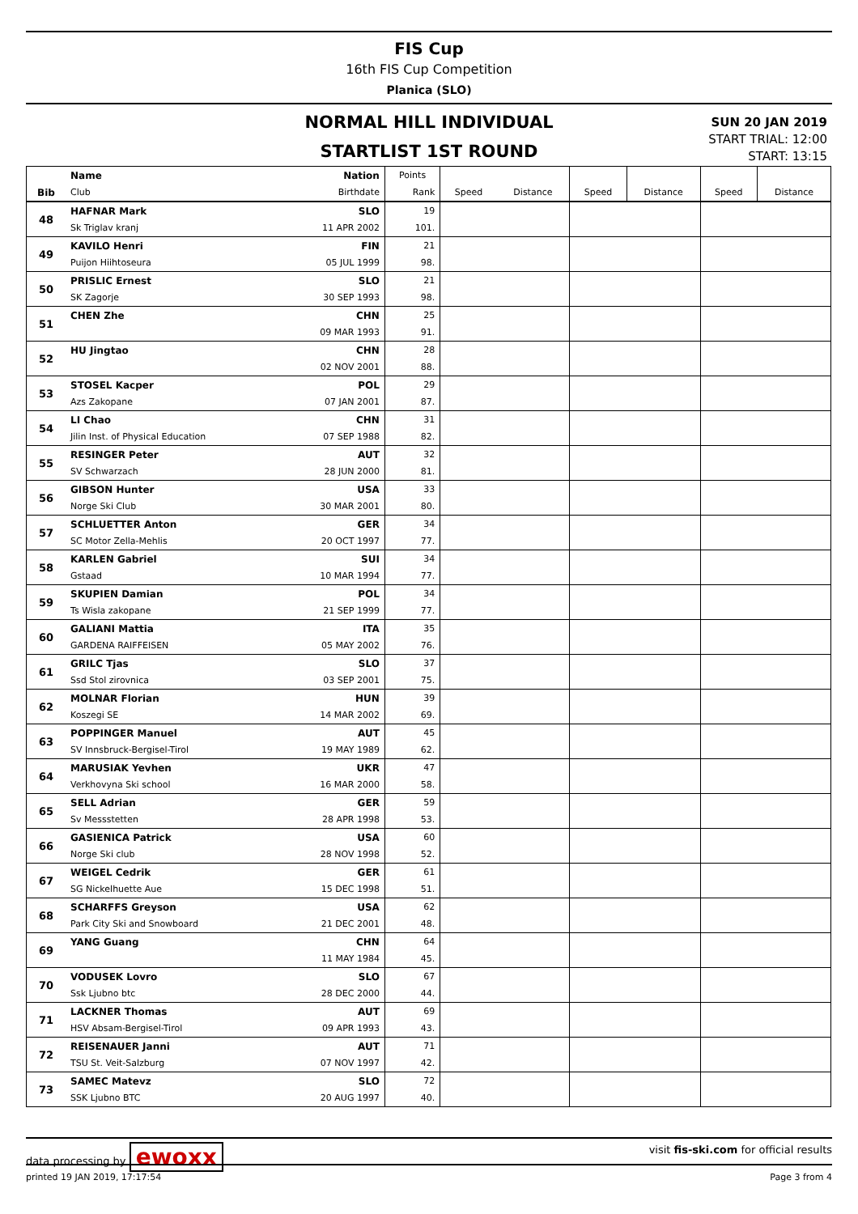FIS Cup
16th FIS Cup Competition
Planica (SLO)
NORMAL HILL INDIVIDUAL
STARTLIST 1ST ROUND
SUN 20 JAN 2019
START TRIAL: 12:00
START: 13:15
| | Name | Nation | Points | | | | | | |
| --- | --- | --- | --- | --- | --- | --- | --- | --- | --- |
| Bib | Club | Birthdate | Rank | Speed | Distance | Speed | Distance | Speed | Distance |
| 48 | HAFNAR Mark | SLO | 19 | | | | | | |
| | Sk Triglav kranj | 11 APR 2002 | 101. | | | | | | |
| 49 | KAVILO Henri | FIN | 21 | | | | | | |
| | Puijon Hiihtoseura | 05 JUL 1999 | 98. | | | | | | |
| 50 | PRISLIC Ernest | SLO | 21 | | | | | | |
| | SK Zagorje | 30 SEP 1993 | 98. | | | | | | |
| 51 | CHEN Zhe | CHN | 25 | | | | | | |
| | | 09 MAR 1993 | 91. | | | | | | |
| 52 | HU Jingtao | CHN | 28 | | | | | | |
| | | 02 NOV 2001 | 88. | | | | | | |
| 53 | STOSEL Kacper | POL | 29 | | | | | | |
| | Azs Zakopane | 07 JAN 2001 | 87. | | | | | | |
| 54 | LI Chao | CHN | 31 | | | | | | |
| | Jilin Inst. of Physical Education | 07 SEP 1988 | 82. | | | | | | |
| 55 | RESINGER Peter | AUT | 32 | | | | | | |
| | SV Schwarzach | 28 JUN 2000 | 81. | | | | | | |
| 56 | GIBSON Hunter | USA | 33 | | | | | | |
| | Norge Ski Club | 30 MAR 2001 | 80. | | | | | | |
| 57 | SCHLUETTER Anton | GER | 34 | | | | | | |
| | SC Motor Zella-Mehlis | 20 OCT 1997 | 77. | | | | | | |
| 58 | KARLEN Gabriel | SUI | 34 | | | | | | |
| | Gstaad | 10 MAR 1994 | 77. | | | | | | |
| 59 | SKUPIEN Damian | POL | 34 | | | | | | |
| | Ts Wisla zakopane | 21 SEP 1999 | 77. | | | | | | |
| 60 | GALIANI Mattia | ITA | 35 | | | | | | |
| | GARDENA RAIFFEISEN | 05 MAY 2002 | 76. | | | | | | |
| 61 | GRILC Tjas | SLO | 37 | | | | | | |
| | Ssd Stol zirovnica | 03 SEP 2001 | 75. | | | | | | |
| 62 | MOLNAR Florian | HUN | 39 | | | | | | |
| | Koszegi SE | 14 MAR 2002 | 69. | | | | | | |
| 63 | POPPINGER Manuel | AUT | 45 | | | | | | |
| | SV Innsbruck-Bergisel-Tirol | 19 MAY 1989 | 62. | | | | | | |
| 64 | MARUSIAK Yevhen | UKR | 47 | | | | | | |
| | Verkhovyna Ski school | 16 MAR 2000 | 58. | | | | | | |
| 65 | SELL Adrian | GER | 59 | | | | | | |
| | Sv Messstetten | 28 APR 1998 | 53. | | | | | | |
| 66 | GASIENICA Patrick | USA | 60 | | | | | | |
| | Norge Ski club | 28 NOV 1998 | 52. | | | | | | |
| 67 | WEIGEL Cedrik | GER | 61 | | | | | | |
| | SG Nickelhuette Aue | 15 DEC 1998 | 51. | | | | | | |
| 68 | SCHARFFS Greyson | USA | 62 | | | | | | |
| | Park City Ski and Snowboard | 21 DEC 2001 | 48. | | | | | | |
| 69 | YANG Guang | CHN | 64 | | | | | | |
| | | 11 MAY 1984 | 45. | | | | | | |
| 70 | VODUSEK Lovro | SLO | 67 | | | | | | |
| | Ssk Ljubno btc | 28 DEC 2000 | 44. | | | | | | |
| 71 | LACKNER Thomas | AUT | 69 | | | | | | |
| | HSV Absam-Bergisel-Tirol | 09 APR 1993 | 43. | | | | | | |
| 72 | REISENAUER Janni | AUT | 71 | | | | | | |
| | TSU St. Veit-Salzburg | 07 NOV 1997 | 42. | | | | | | |
| 73 | SAMEC Matevz | SLO | 72 | | | | | | |
| | SSK Ljubno BTC | 20 AUG 1997 | 40. | | | | | | |
data processing by ewoxx visit fis-ski.com for official results
printed 19 JAN 2019, 17:17:54 Page 3 from 4